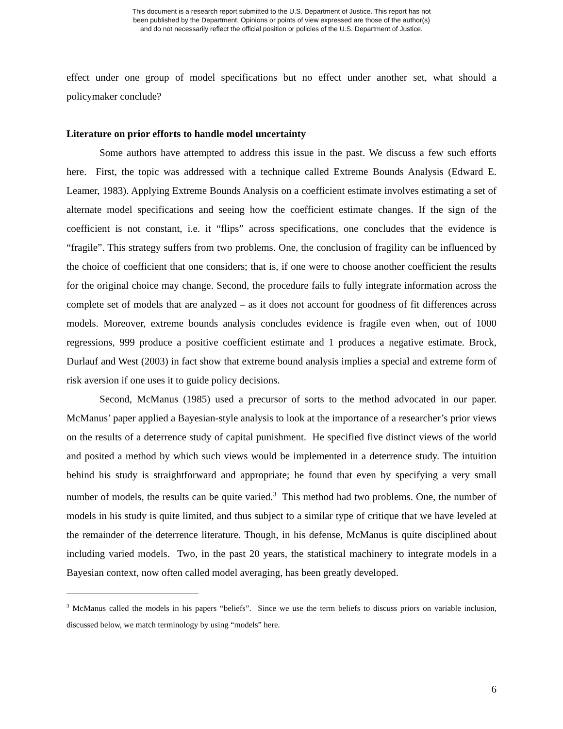This document is a research report submitted to the U.S. Department of Justice. This report has not
been published by the Department. Opinions or points of view expressed are those of the author(s)
and do not necessarily reflect the official position or policies of the U.S. Department of Justice.
effect under one group of model specifications but no effect under another set, what should a policymaker conclude?
Literature on prior efforts to handle model uncertainty
Some authors have attempted to address this issue in the past. We discuss a few such efforts here. First, the topic was addressed with a technique called Extreme Bounds Analysis (Edward E. Leamer, 1983). Applying Extreme Bounds Analysis on a coefficient estimate involves estimating a set of alternate model specifications and seeing how the coefficient estimate changes. If the sign of the coefficient is not constant, i.e. it “flips” across specifications, one concludes that the evidence is “fragile”. This strategy suffers from two problems. One, the conclusion of fragility can be influenced by the choice of coefficient that one considers; that is, if one were to choose another coefficient the results for the original choice may change. Second, the procedure fails to fully integrate information across the complete set of models that are analyzed – as it does not account for goodness of fit differences across models. Moreover, extreme bounds analysis concludes evidence is fragile even when, out of 1000 regressions, 999 produce a positive coefficient estimate and 1 produces a negative estimate. Brock, Durlauf and West (2003) in fact show that extreme bound analysis implies a special and extreme form of risk aversion if one uses it to guide policy decisions.
Second, McManus (1985) used a precursor of sorts to the method advocated in our paper. McManus’ paper applied a Bayesian-style analysis to look at the importance of a researcher’s prior views on the results of a deterrence study of capital punishment. He specified five distinct views of the world and posited a method by which such views would be implemented in a deterrence study. The intuition behind his study is straightforward and appropriate; he found that even by specifying a very small number of models, the results can be quite varied.<sup>3</sup> This method had two problems. One, the number of models in his study is quite limited, and thus subject to a similar type of critique that we have leveled at the remainder of the deterrence literature. Though, in his defense, McManus is quite disciplined about including varied models. Two, in the past 20 years, the statistical machinery to integrate models in a Bayesian context, now often called model averaging, has been greatly developed.
<sup>3</sup> McManus called the models in his papers “beliefs”. Since we use the term beliefs to discuss priors on variable inclusion, discussed below, we match terminology by using “models” here.
6